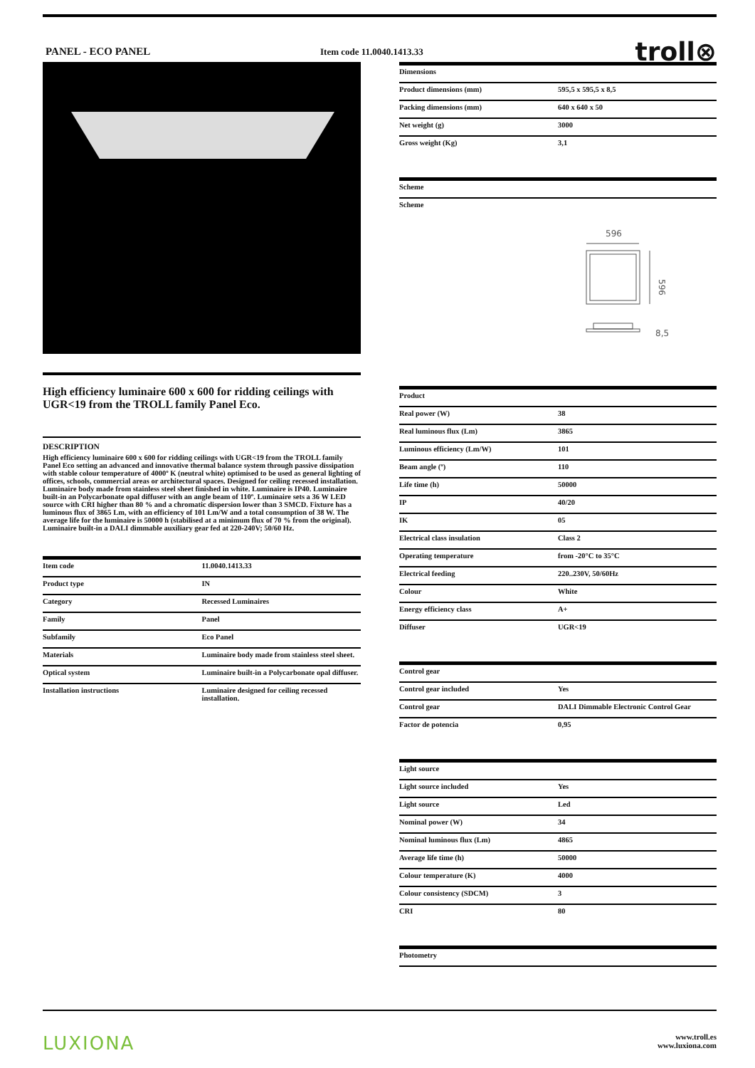PANEL - ECO PANEL
Item code 11.0040.1413.33
troll⊗
High efficiency luminaire 600 x 600 for ridding ceilings with UGR<19 from the TROLL family Panel Eco.
DESCRIPTION
High efficiency luminaire 600 x 600 for ridding ceilings with UGR<19 from the TROLL family Panel Eco setting an advanced and innovative thermal balance system through passive dissipation with stable colour temperature of 4000º K (neutral white) optimised to be used as general lighting of offices, schools, commercial areas or architectural spaces. Designed for ceiling recessed installation. Luminaire body made from stainless steel sheet finished in white. Luminaire is IP40. Luminaire built-in an Polycarbonate opal diffuser with an angle beam of 110º. Luminaire sets a 36 W LED source with CRI higher than 80 % and a chromatic dispersion lower than 3 SMCD. Fixture has a luminous flux of 3865 Lm, with an efficiency of 101 Lm/W and a total consumption of 38 W. The average life for the luminaire is 50000 h (stabilised at a minimum flux of 70 % from the original). Luminaire built-in a DALI dimmable auxiliary gear fed at 220-240V; 50/60 Hz.
| Item code | 11.0040.1413.33 |
| Product type | IN |
| Category | Recessed Luminaires |
| Family | Panel |
| Subfamily | Eco Panel |
| Materials | Luminaire body made from stainless steel sheet. |
| Optical system | Luminaire built-in a Polycarbonate opal diffuser. |
| Installation instructions | Luminaire designed for ceiling recessed installation. |
| Dimensions | |
| --- | --- |
| Product dimensions (mm) | 595,5 x 595,5 x 8,5 |
| Packing dimensions (mm) | 640 x 640 x 50 |
| Net weight (g) | 3000 |
| Gross weight (Kg) | 3,1 |
| Scheme |
| --- |
| Scheme |
596
596
8,5
| Product | |
| --- | --- |
| Real power (W) | 38 |
| Real luminous flux (Lm) | 3865 |
| Luminous efficiency (Lm/W) | 101 |
| Beam angle (º) | 110 |
| Life time (h) | 50000 |
| IP | 40/20 |
| IK | 05 |
| Electrical class insulation | Class 2 |
| Operating temperature | from -20°C to 35°C |
| Electrical feeding | 220..230V, 50/60Hz |
| Colour | White |
| Energy efficiency class | A+ |
| Diffuser | UGR<19 |
| Control gear | |
| --- | --- |
| Control gear included | Yes |
| Control gear | DALI Dimmable Electronic Control Gear |
| Factor de potencia | 0,95 |
| Light source | |
| --- | --- |
| Light source included | Yes |
| Light source | Led |
| Nominal power (W) | 34 |
| Nominal luminous flux (Lm) | 4865 |
| Average life time (h) | 50000 |
| Colour temperature (K) | 4000 |
| Colour consistency (SDCM) | 3 |
| CRI | 80 |
| Photometry |
| --- |
LUXIONA
www.troll.es
www.luxiona.com